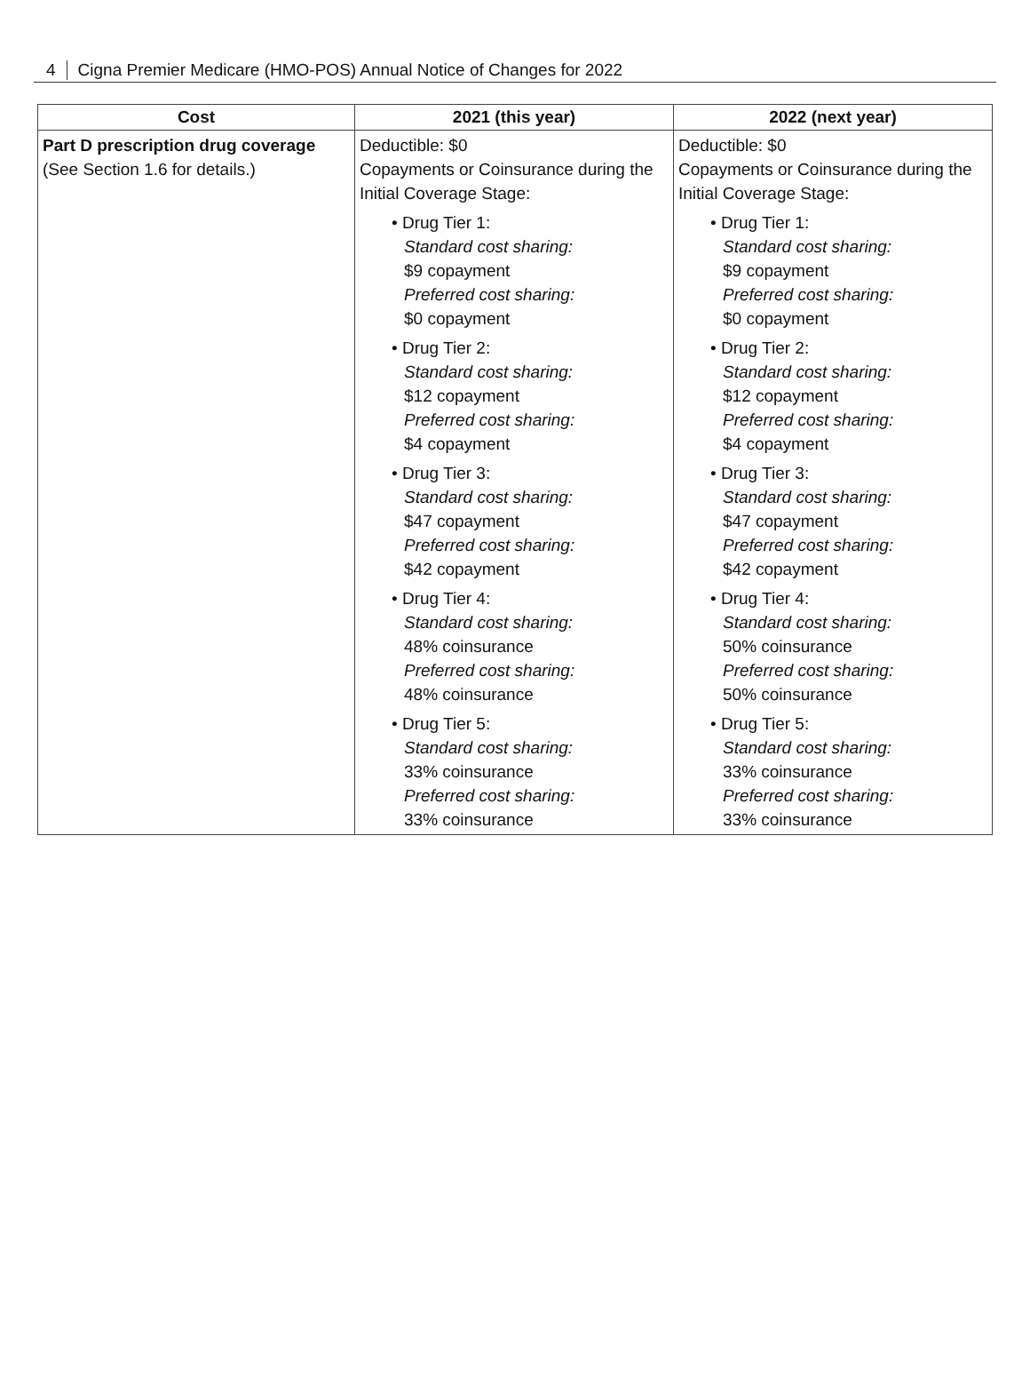4 Cigna Premier Medicare (HMO-POS) Annual Notice of Changes for 2022
| Cost | 2021 (this year) | 2022 (next year) |
| --- | --- | --- |
| Part D prescription drug coverage (See Section 1.6 for details.) | Deductible: $0 Copayments or Coinsurance during the Initial Coverage Stage: • Drug Tier 1: Standard cost sharing: $9 copayment Preferred cost sharing: $0 copayment • Drug Tier 2: Standard cost sharing: $12 copayment Preferred cost sharing: $4 copayment • Drug Tier 3: Standard cost sharing: $47 copayment Preferred cost sharing: $42 copayment • Drug Tier 4: Standard cost sharing: 48% coinsurance Preferred cost sharing: 48% coinsurance • Drug Tier 5: Standard cost sharing: 33% coinsurance Preferred cost sharing: 33% coinsurance | Deductible: $0 Copayments or Coinsurance during the Initial Coverage Stage: • Drug Tier 1: Standard cost sharing: $9 copayment Preferred cost sharing: $0 copayment • Drug Tier 2: Standard cost sharing: $12 copayment Preferred cost sharing: $4 copayment • Drug Tier 3: Standard cost sharing: $47 copayment Preferred cost sharing: $42 copayment • Drug Tier 4: Standard cost sharing: 50% coinsurance Preferred cost sharing: 50% coinsurance • Drug Tier 5: Standard cost sharing: 33% coinsurance Preferred cost sharing: 33% coinsurance |